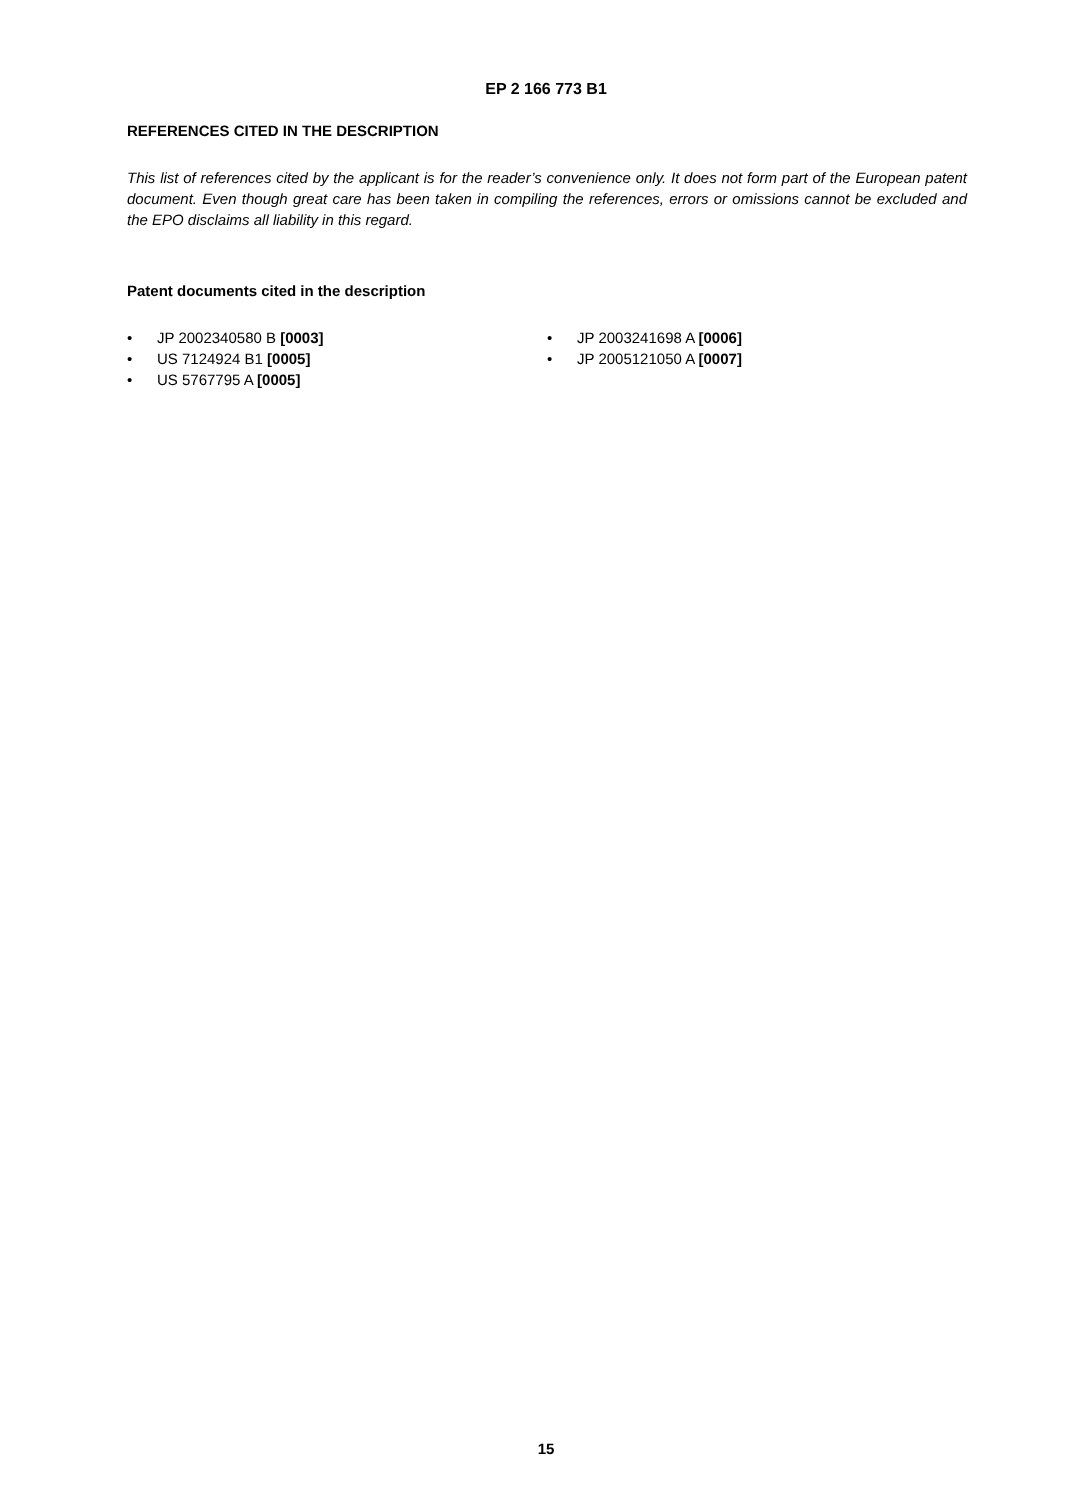EP 2 166 773 B1
REFERENCES CITED IN THE DESCRIPTION
This list of references cited by the applicant is for the reader’s convenience only. It does not form part of the European patent document. Even though great care has been taken in compiling the references, errors or omissions cannot be excluded and the EPO disclaims all liability in this regard.
Patent documents cited in the description
• JP 2002340580 B [0003]
• US 7124924 B1 [0005]
• US 5767795 A [0005]
• JP 2003241698 A [0006]
• JP 2005121050 A [0007]
15